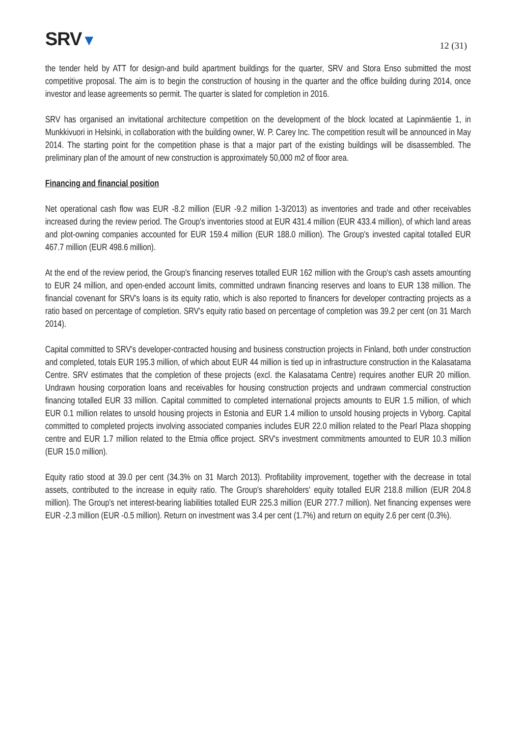SRV▼
12 (31)
the tender held by ATT for design-and build apartment buildings for the quarter, SRV and Stora Enso submitted the most competitive proposal. The aim is to begin the construction of housing in the quarter and the office building during 2014, once investor and lease agreements so permit. The quarter is slated for completion in 2016.
SRV has organised an invitational architecture competition on the development of the block located at Lapinmäentie 1, in Munkkivuori in Helsinki, in collaboration with the building owner, W. P. Carey Inc. The competition result will be announced in May 2014. The starting point for the competition phase is that a major part of the existing buildings will be disassembled. The preliminary plan of the amount of new construction is approximately 50,000 m2 of floor area.
Financing and financial position
Net operational cash flow was EUR -8.2 million (EUR -9.2 million 1-3/2013) as inventories and trade and other receivables increased during the review period. The Group's inventories stood at EUR 431.4 million (EUR 433.4 million), of which land areas and plot-owning companies accounted for EUR 159.4 million (EUR 188.0 million). The Group's invested capital totalled EUR 467.7 million (EUR 498.6 million).
At the end of the review period, the Group's financing reserves totalled EUR 162 million with the Group's cash assets amounting to EUR 24 million, and open-ended account limits, committed undrawn financing reserves and loans to EUR 138 million. The financial covenant for SRV's loans is its equity ratio, which is also reported to financers for developer contracting projects as a ratio based on percentage of completion. SRV's equity ratio based on percentage of completion was 39.2 per cent (on 31 March 2014).
Capital committed to SRV's developer-contracted housing and business construction projects in Finland, both under construction and completed, totals EUR 195.3 million, of which about EUR 44 million is tied up in infrastructure construction in the Kalasatama Centre. SRV estimates that the completion of these projects (excl. the Kalasatama Centre) requires another EUR 20 million. Undrawn housing corporation loans and receivables for housing construction projects and undrawn commercial construction financing totalled EUR 33 million. Capital committed to completed international projects amounts to EUR 1.5 million, of which EUR 0.1 million relates to unsold housing projects in Estonia and EUR 1.4 million to unsold housing projects in Vyborg. Capital committed to completed projects involving associated companies includes EUR 22.0 million related to the Pearl Plaza shopping centre and EUR 1.7 million related to the Etmia office project. SRV's investment commitments amounted to EUR 10.3 million (EUR 15.0 million).
Equity ratio stood at 39.0 per cent (34.3% on 31 March 2013). Profitability improvement, together with the decrease in total assets, contributed to the increase in equity ratio. The Group's shareholders' equity totalled EUR 218.8 million (EUR 204.8 million). The Group's net interest-bearing liabilities totalled EUR 225.3 million (EUR 277.7 million). Net financing expenses were EUR -2.3 million (EUR -0.5 million). Return on investment was 3.4 per cent (1.7%) and return on equity 2.6 per cent (0.3%).